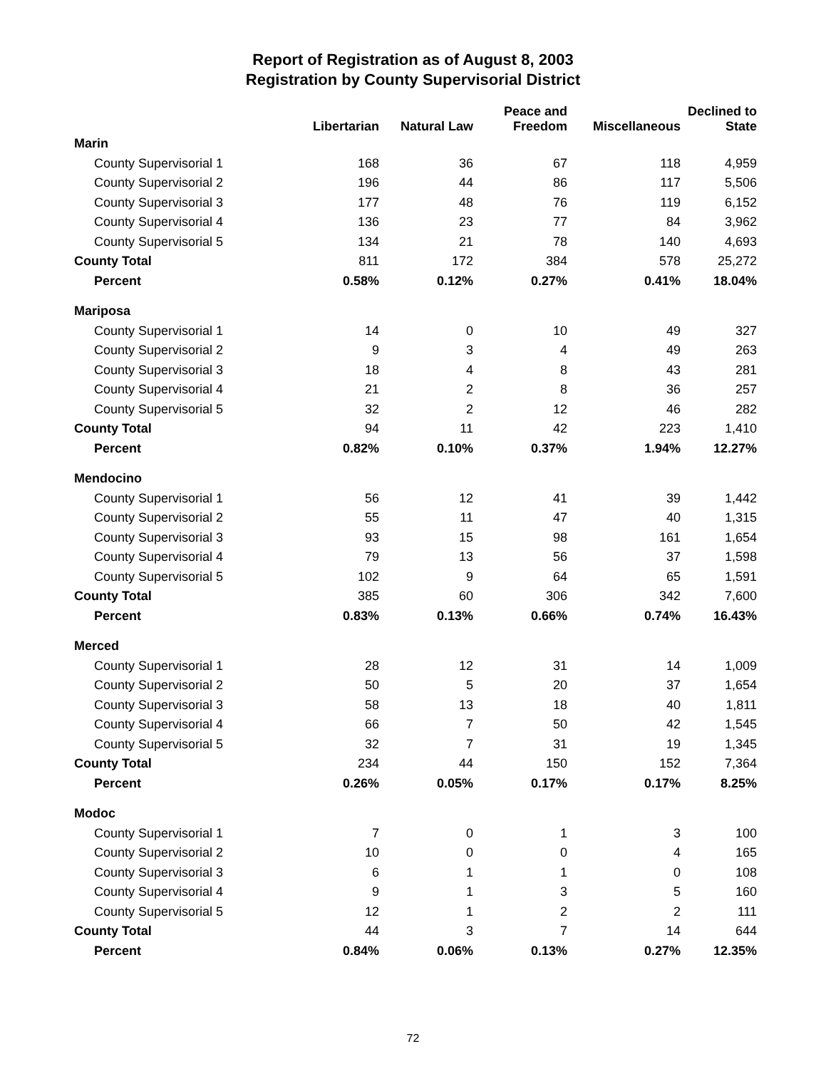Report of Registration as of August 8, 2003
Registration by County Supervisorial District
| | Libertarian | Natural Law | Peace and Freedom | Miscellaneous | Declined to State |
| --- | --- | --- | --- | --- | --- |
| Marin | | | | | |
| County Supervisorial 1 | 168 | 36 | 67 | 118 | 4,959 |
| County Supervisorial 2 | 196 | 44 | 86 | 117 | 5,506 |
| County Supervisorial 3 | 177 | 48 | 76 | 119 | 6,152 |
| County Supervisorial 4 | 136 | 23 | 77 | 84 | 3,962 |
| County Supervisorial 5 | 134 | 21 | 78 | 140 | 4,693 |
| County Total | 811 | 172 | 384 | 578 | 25,272 |
| Percent | 0.58% | 0.12% | 0.27% | 0.41% | 18.04% |
| Mariposa | | | | | |
| County Supervisorial 1 | 14 | 0 | 10 | 49 | 327 |
| County Supervisorial 2 | 9 | 3 | 4 | 49 | 263 |
| County Supervisorial 3 | 18 | 4 | 8 | 43 | 281 |
| County Supervisorial 4 | 21 | 2 | 8 | 36 | 257 |
| County Supervisorial 5 | 32 | 2 | 12 | 46 | 282 |
| County Total | 94 | 11 | 42 | 223 | 1,410 |
| Percent | 0.82% | 0.10% | 0.37% | 1.94% | 12.27% |
| Mendocino | | | | | |
| County Supervisorial 1 | 56 | 12 | 41 | 39 | 1,442 |
| County Supervisorial 2 | 55 | 11 | 47 | 40 | 1,315 |
| County Supervisorial 3 | 93 | 15 | 98 | 161 | 1,654 |
| County Supervisorial 4 | 79 | 13 | 56 | 37 | 1,598 |
| County Supervisorial 5 | 102 | 9 | 64 | 65 | 1,591 |
| County Total | 385 | 60 | 306 | 342 | 7,600 |
| Percent | 0.83% | 0.13% | 0.66% | 0.74% | 16.43% |
| Merced | | | | | |
| County Supervisorial 1 | 28 | 12 | 31 | 14 | 1,009 |
| County Supervisorial 2 | 50 | 5 | 20 | 37 | 1,654 |
| County Supervisorial 3 | 58 | 13 | 18 | 40 | 1,811 |
| County Supervisorial 4 | 66 | 7 | 50 | 42 | 1,545 |
| County Supervisorial 5 | 32 | 7 | 31 | 19 | 1,345 |
| County Total | 234 | 44 | 150 | 152 | 7,364 |
| Percent | 0.26% | 0.05% | 0.17% | 0.17% | 8.25% |
| Modoc | | | | | |
| County Supervisorial 1 | 7 | 0 | 1 | 3 | 100 |
| County Supervisorial 2 | 10 | 0 | 0 | 4 | 165 |
| County Supervisorial 3 | 6 | 1 | 1 | 0 | 108 |
| County Supervisorial 4 | 9 | 1 | 3 | 5 | 160 |
| County Supervisorial 5 | 12 | 1 | 2 | 2 | 111 |
| County Total | 44 | 3 | 7 | 14 | 644 |
| Percent | 0.84% | 0.06% | 0.13% | 0.27% | 12.35% |
72